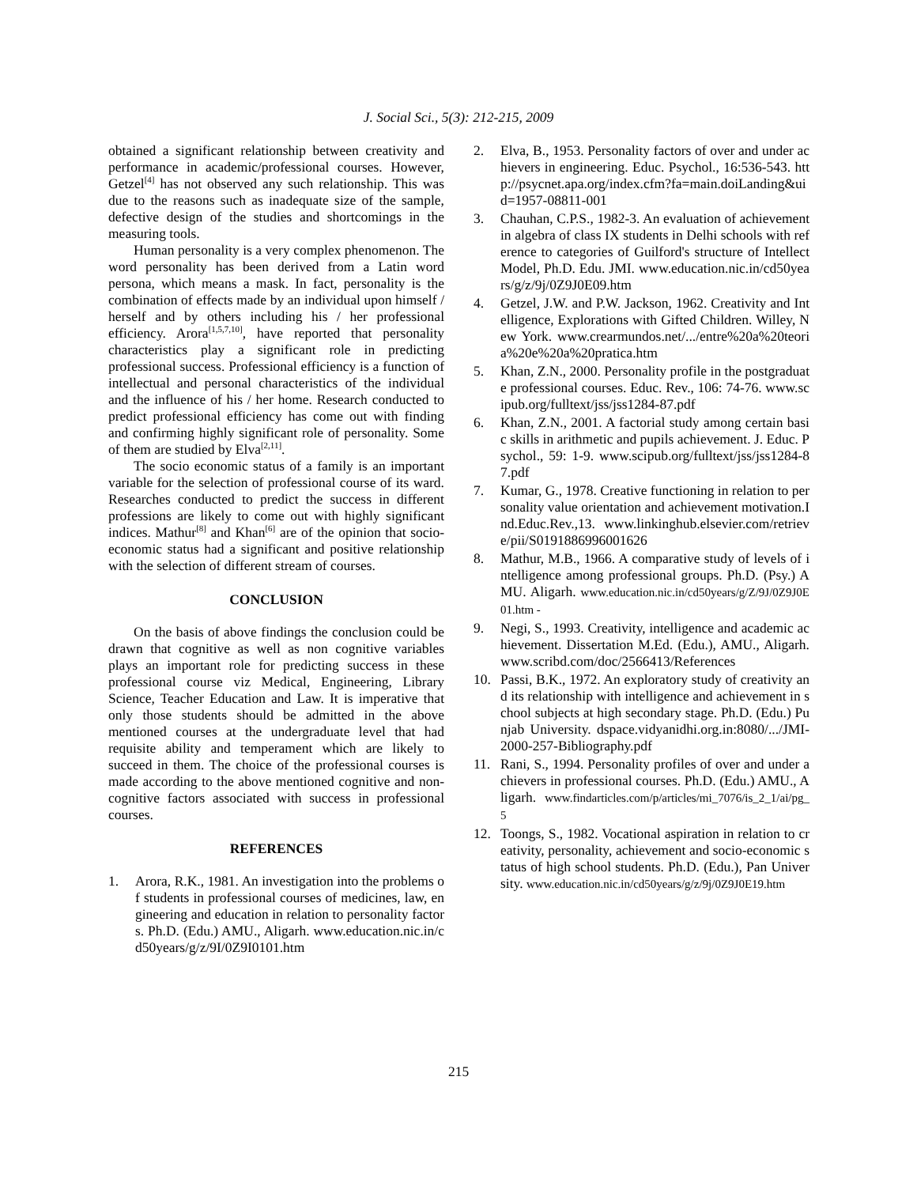J. Social Sci., 5(3): 212-215, 2009
obtained a significant relationship between creativity and performance in academic/professional courses. However, Getzel<sup>[4]</sup> has not observed any such relationship. This was due to the reasons such as inadequate size of the sample, defective design of the studies and shortcomings in the measuring tools.
Human personality is a very complex phenomenon. The word personality has been derived from a Latin word persona, which means a mask. In fact, personality is the combination of effects made by an individual upon himself / herself and by others including his / her professional efficiency. Arora<sup>[1,5,7,10]</sup>, have reported that personality characteristics play a significant role in predicting professional success. Professional efficiency is a function of intellectual and personal characteristics of the individual and the influence of his / her home. Research conducted to predict professional efficiency has come out with finding and confirming highly significant role of personality. Some of them are studied by Elva<sup>[2,11]</sup>.
The socio economic status of a family is an important variable for the selection of professional course of its ward. Researches conducted to predict the success in different professions are likely to come out with highly significant indices. Mathur<sup>[8]</sup> and Khan<sup>[6]</sup> are of the opinion that socio-economic status had a significant and positive relationship with the selection of different stream of courses.
CONCLUSION
On the basis of above findings the conclusion could be drawn that cognitive as well as non cognitive variables plays an important role for predicting success in these professional course viz Medical, Engineering, Library Science, Teacher Education and Law. It is imperative that only those students should be admitted in the above mentioned courses at the undergraduate level that had requisite ability and temperament which are likely to succeed in them. The choice of the professional courses is made according to the above mentioned cognitive and non-cognitive factors associated with success in professional courses.
REFERENCES
1. Arora, R.K., 1981. An investigation into the problems of students in professional courses of medicines, law, engineering and education in relation to personality factors. Ph.D. (Edu.) AMU., Aligarh. www.education.nic.in/cd50years/g/z/9I/0Z9I0101.htm
2. Elva, B., 1953. Personality factors of over and under achievers in engineering. Educ. Psychol., 16:536-543. http://psycnet.apa.org/index.cfm?fa=main.doiLanding&uid=1957-08811-001
3. Chauhan, C.P.S., 1982-3. An evaluation of achievement in algebra of class IX students in Delhi schools with reference to categories of Guilford's structure of Intellect Model, Ph.D. Edu. JMI. www.education.nic.in/cd50years/g/z/9j/0Z9J0E09.htm
4. Getzel, J.W. and P.W. Jackson, 1962. Creativity and Intelligence, Explorations with Gifted Children. Willey, New York. www.crearmundos.net/.../entre%20a%20teoria%20e%20a%20pratica.htm
5. Khan, Z.N., 2000. Personality profile in the postgraduate professional courses. Educ. Rev., 106: 74-76. www.scipub.org/fulltext/jss/jss1284-87.pdf
6. Khan, Z.N., 2001. A factorial study among certain basic skills in arithmetic and pupils achievement. J. Educ. Psychol., 59: 1-9. www.scipub.org/fulltext/jss/jss1284-87.pdf
7. Kumar, G., 1978. Creative functioning in relation to personality value orientation and achievement motivation.Ind.Educ.Rev.,13. www.linkinghub.elsevier.com/retrieve/pii/S0191886996001626
8. Mathur, M.B., 1966. A comparative study of levels of intelligence among professional groups. Ph.D. (Psy.) AMU. Aligarh. www.education.nic.in/cd50years/g/Z/9J/0Z9J0E01.htm -
9. Negi, S., 1993. Creativity, intelligence and academic achievement. Dissertation M.Ed. (Edu.), AMU., Aligarh. www.scribd.com/doc/2566413/References
10. Passi, B.K., 1972. An exploratory study of creativity and its relationship with intelligence and achievement in school subjects at high secondary stage. Ph.D. (Edu.) Punjab University. dspace.vidyanidhi.org.in:8080/.../JMI-2000-257-Bibliography.pdf
11. Rani, S., 1994. Personality profiles of over and under achievers in professional courses. Ph.D. (Edu.) AMU., Aligarh. www.findarticles.com/p/articles/mi_7076/is_2_1/ai/pg_5
12. Toongs, S., 1982. Vocational aspiration in relation to creativity, personality, achievement and socio-economic status of high school students. Ph.D. (Edu.), Pan University. www.education.nic.in/cd50years/g/z/9j/0Z9J0E19.htm
215